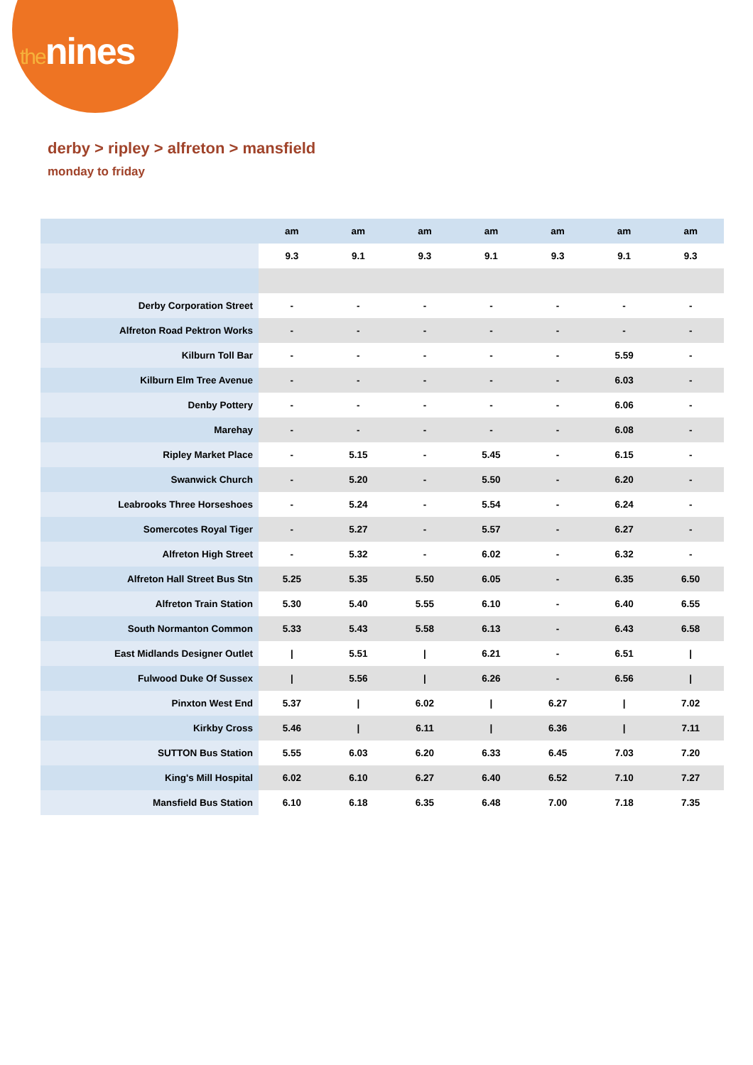thenines
derby > ripley > alfreton > mansfield
monday to friday
| | am | am | am | am | am | am | am |
| | 9.3 | 9.1 | 9.3 | 9.1 | 9.3 | 9.1 | 9.3 |
| Derby Corporation Street | - | - | - | - | - | - | - |
| Alfreton Road Pektron Works | - | - | - | - | - | - | - |
| Kilburn Toll Bar | - | - | - | - | - | 5.59 | - |
| Kilburn Elm Tree Avenue | - | - | - | - | - | 6.03 | - |
| Denby Pottery | - | - | - | - | - | 6.06 | - |
| Marehay | - | - | - | - | - | 6.08 | - |
| Ripley Market Place | - | 5.15 | - | 5.45 | - | 6.15 | - |
| Swanwick Church | - | 5.20 | - | 5.50 | - | 6.20 | - |
| Leabrooks Three Horseshoes | - | 5.24 | - | 5.54 | - | 6.24 | - |
| Somercotes Royal Tiger | - | 5.27 | - | 5.57 | - | 6.27 | - |
| Alfreton High Street | - | 5.32 | - | 6.02 | - | 6.32 | - |
| Alfreton Hall Street Bus Stn | 5.25 | 5.35 | 5.50 | 6.05 | - | 6.35 | 6.50 |
| Alfreton Train Station | 5.30 | 5.40 | 5.55 | 6.10 | - | 6.40 | 6.55 |
| South Normanton Common | 5.33 | 5.43 | 5.58 | 6.13 | - | 6.43 | 6.58 |
| East Midlands Designer Outlet | / | 5.51 | / | 6.21 | - | 6.51 | / |
| Fulwood Duke Of Sussex | / | 5.56 | / | 6.26 | - | 6.56 | / |
| Pinxton West End | 5.37 | / | 6.02 | / | 6.27 | / | 7.02 |
| Kirkby Cross | 5.46 | / | 6.11 | / | 6.36 | / | 7.11 |
| SUTTON Bus Station | 5.55 | 6.03 | 6.20 | 6.33 | 6.45 | 7.03 | 7.20 |
| King's Mill Hospital | 6.02 | 6.10 | 6.27 | 6.40 | 6.52 | 7.10 | 7.27 |
| Mansfield Bus Station | 6.10 | 6.18 | 6.35 | 6.48 | 7.00 | 7.18 | 7.35 |